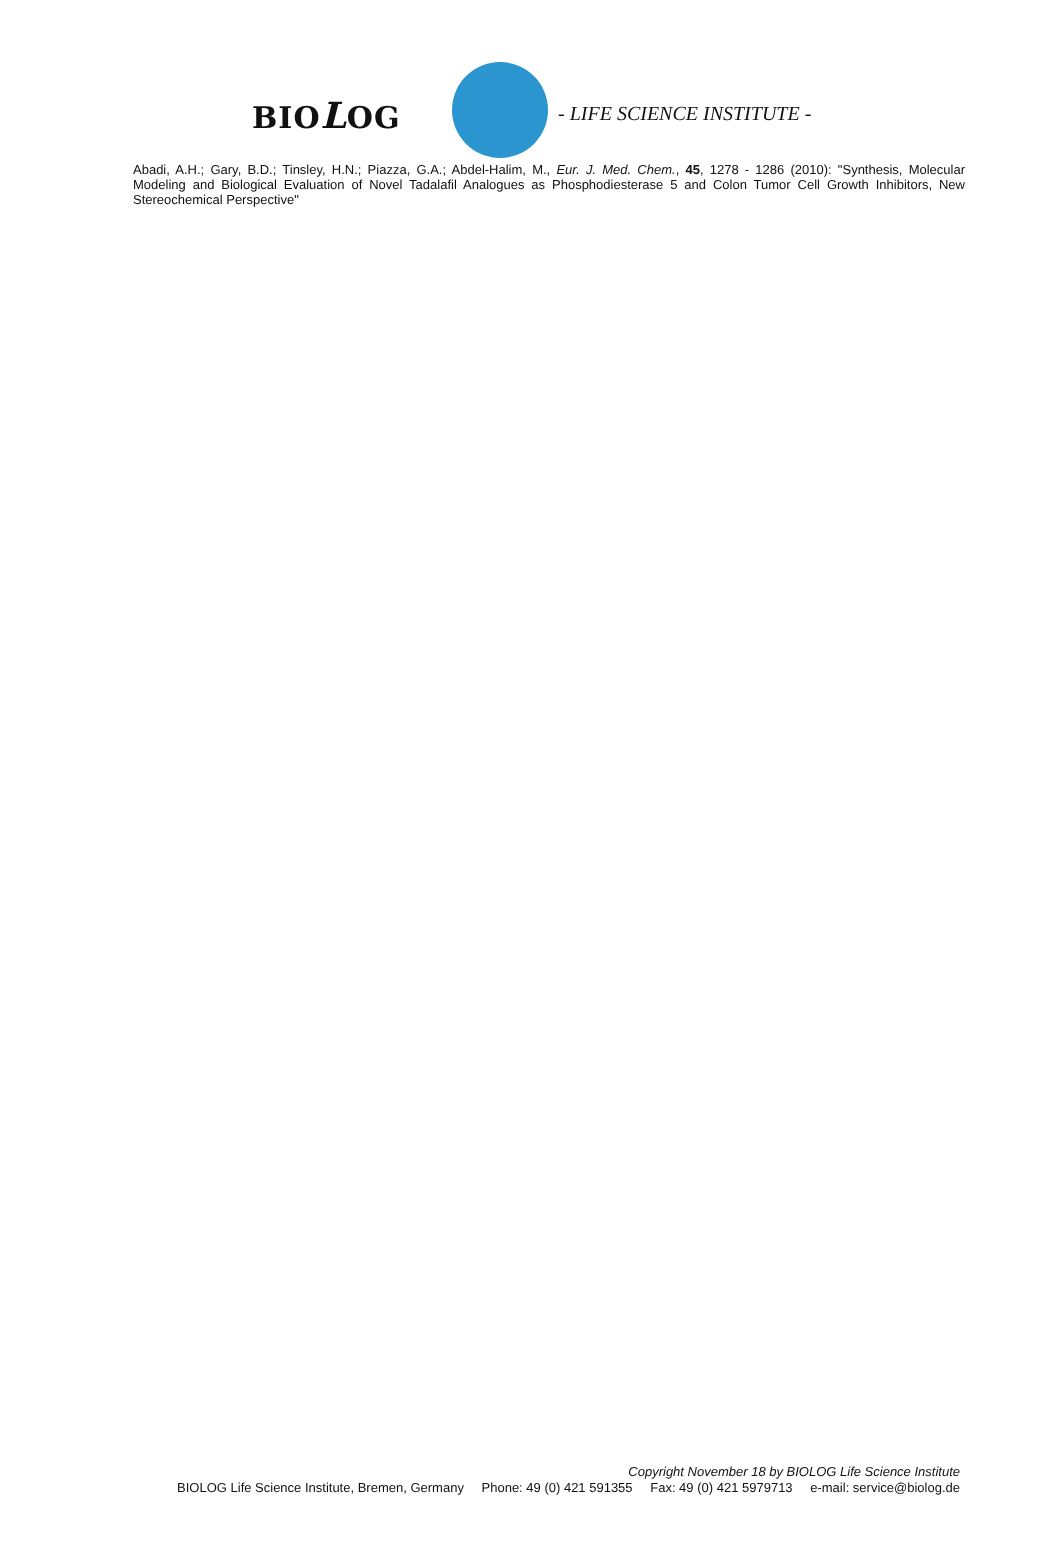BIOLOG - LIFE SCIENCE INSTITUTE -
Abadi, A.H.; Gary, B.D.; Tinsley, H.N.; Piazza, G.A.; Abdel-Halim, M., Eur. J. Med. Chem., 45, 1278 - 1286 (2010): "Synthesis, Molecular Modeling and Biological Evaluation of Novel Tadalafil Analogues as Phosphodiesterase 5 and Colon Tumor Cell Growth Inhibitors, New Stereochemical Perspective"
Copyright November 18 by BIOLOG Life Science Institute
BIOLOG Life Science Institute, Bremen, Germany Phone: 49 (0) 421 591355 Fax: 49 (0) 421 5979713 e-mail: service@biolog.de